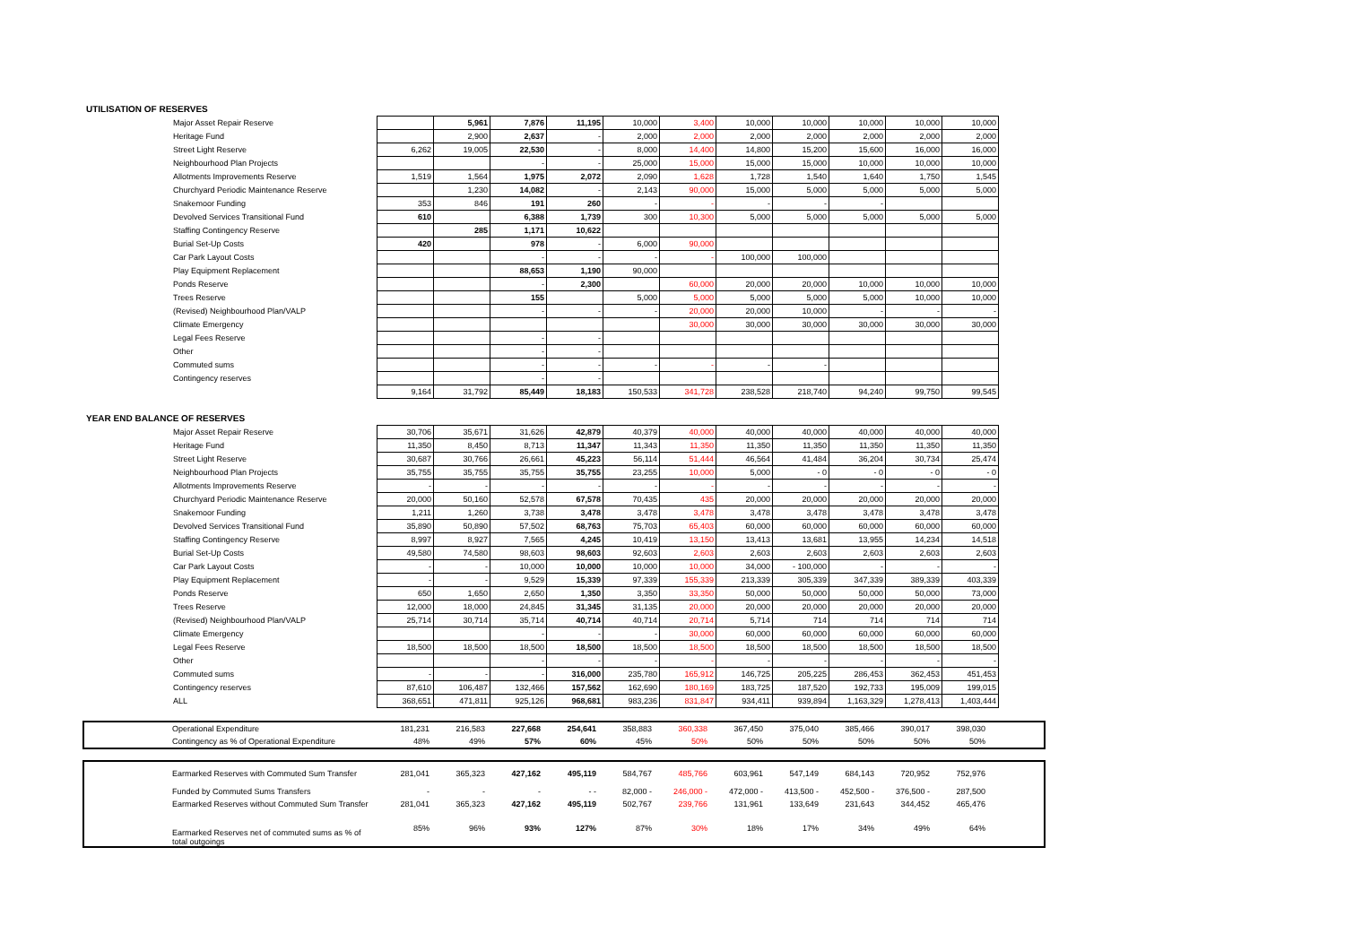UTILISATION OF RESERVES
| Major Asset Repair Reserve | | 5,961 | 7,876 | 11,195 | 10,000 | 3,400 | 10,000 | 10,000 | 10,000 | 10,000 | 10,000 |
| Heritage Fund | | 2,900 | 2,637 | - | 2,000 | 2,000 | 2,000 | 2,000 | 2,000 | 2,000 | 2,000 |
| Street Light Reserve | 6,262 | 19,005 | 22,530 | - | 8,000 | 14,400 | 14,800 | 15,200 | 15,600 | 16,000 | 16,000 |
| Neighbourhood Plan Projects | | | - | - | 25,000 | 15,000 | 15,000 | 15,000 | 10,000 | 10,000 | 10,000 |
| Allotments Improvements Reserve | 1,519 | 1,564 | 1,975 | 2,072 | 2,090 | 1,628 | 1,728 | 1,540 | 1,640 | 1,750 | 1,545 |
| Churchyard Periodic Maintenance Reserve | | 1,230 | 14,082 | - | 2,143 | 90,000 | 15,000 | 5,000 | 5,000 | 5,000 | 5,000 |
| Snakemoor Funding | 353 | 846 | 191 | 260 | - | - | - | - | - | | |
| Devolved Services Transitional Fund | 610 | | 6,388 | 1,739 | 300 | 10,300 | 5,000 | 5,000 | 5,000 | 5,000 | 5,000 |
| Staffing Contingency Reserve | | 285 | 1,171 | 10,622 | | | | | | | |
| Burial Set-Up Costs | 420 | | 978 | - | 6,000 | 90,000 | | | | | |
| Car Park Layout Costs | | | - | - | - | - | 100,000 | 100,000 | | | |
| Play Equipment Replacement | | | 88,653 | 1,190 | 90,000 | | | | | | |
| Ponds Reserve | | | - | 2,300 | | 60,000 | 20,000 | 20,000 | 10,000 | 10,000 | 10,000 |
| Trees Reserve | | | 155 | | 5,000 | 5,000 | 5,000 | 5,000 | 5,000 | 10,000 | 10,000 |
| (Revised) Neighbourhood Plan/VALP | | | - | - | - | 20,000 | 20,000 | 10,000 | - | - | - |
| Climate Emergency | | | | | | 30,000 | 30,000 | 30,000 | 30,000 | 30,000 | 30,000 |
| Legal Fees Reserve | | | - | - | | | | | | | |
| Other | | | - | - | | | | | | | |
| Commuted sums | | | - | - | - | - | - | - | | | |
| Contingency reserves | | | - | - | | | | | | | |
| | 9,164 | 31,792 | 85,449 | 18,183 | 150,533 | 341,728 | 238,528 | 218,740 | 94,240 | 99,750 | 99,545 |
YEAR END BALANCE OF RESERVES
| Major Asset Repair Reserve | 30,706 | 35,671 | 31,626 | 42,879 | 40,379 | 40,000 | 40,000 | 40,000 | 40,000 | 40,000 | 40,000 |
| Heritage Fund | 11,350 | 8,450 | 8,713 | 11,347 | 11,343 | 11,350 | 11,350 | 11,350 | 11,350 | 11,350 | 11,350 |
| Street Light Reserve | 30,687 | 30,766 | 26,661 | 45,223 | 56,114 | 51,444 | 46,564 | 41,484 | 36,204 | 30,734 | 25,474 |
| Neighbourhood Plan Projects | 35,755 | 35,755 | 35,755 | 35,755 | 23,255 | 10,000 | 5,000 | - 0 | - 0 | - 0 | - 0 |
| Allotments Improvements Reserve | - | - | - | - | - | - | - | - | - | - | - |
| Churchyard Periodic Maintenance Reserve | 20,000 | 50,160 | 52,578 | 67,578 | 70,435 | 435 | 20,000 | 20,000 | 20,000 | 20,000 | 20,000 |
| Snakemoor Funding | 1,211 | 1,260 | 3,738 | 3,478 | 3,478 | 3,478 | 3,478 | 3,478 | 3,478 | 3,478 | 3,478 |
| Devolved Services Transitional Fund | 35,890 | 50,890 | 57,502 | 68,763 | 75,703 | 65,403 | 60,000 | 60,000 | 60,000 | 60,000 | 60,000 |
| Staffing Contingency Reserve | 8,997 | 8,927 | 7,565 | 4,245 | 10,419 | 13,150 | 13,413 | 13,681 | 13,955 | 14,234 | 14,518 |
| Burial Set-Up Costs | 49,580 | 74,580 | 98,603 | 98,603 | 92,603 | 2,603 | 2,603 | 2,603 | 2,603 | 2,603 | 2,603 |
| Car Park Layout Costs | - | - | 10,000 | 10,000 | 10,000 | 10,000 | 34,000 | - 100,000 | - | - | - |
| Play Equipment Replacement | - | - | 9,529 | 15,339 | 97,339 | 155,339 | 213,339 | 305,339 | 347,339 | 389,339 | 403,339 |
| Ponds Reserve | 650 | 1,650 | 2,650 | 1,350 | 3,350 | 33,350 | 50,000 | 50,000 | 50,000 | 50,000 | 73,000 |
| Trees Reserve | 12,000 | 18,000 | 24,845 | 31,345 | 31,135 | 20,000 | 20,000 | 20,000 | 20,000 | 20,000 | 20,000 |
| (Revised) Neighbourhood Plan/VALP | 25,714 | 30,714 | 35,714 | 40,714 | 40,714 | 20,714 | 5,714 | 714 | 714 | 714 | 714 |
| Climate Emergency | | | - | - | - | 30,000 | 60,000 | 60,000 | 60,000 | 60,000 | 60,000 |
| Legal Fees Reserve | 18,500 | 18,500 | 18,500 | 18,500 | 18,500 | 18,500 | 18,500 | 18,500 | 18,500 | 18,500 | 18,500 |
| Other | | | - | - | - | - | - | - | - | - | - |
| Commuted sums | - | - | - | 316,000 | 235,780 | 165,912 | 146,725 | 205,225 | 286,453 | 362,453 | 451,453 |
| Contingency reserves | 87,610 | 106,487 | 132,466 | 157,562 | 162,690 | 180,169 | 183,725 | 187,520 | 192,733 | 195,009 | 199,015 |
| ALL | 368,651 | 471,811 | 925,126 | 968,681 | 983,236 | 831,847 | 934,411 | 939,894 | 1,163,329 | 1,278,413 | 1,403,444 |
| Operational Expenditure | 181,231 | 216,583 | 227,668 | 254,641 | 358,883 | 360,338 | 367,450 | 375,040 | 385,466 | 390,017 | 398,030 |
| Contingency as % of Operational Expenditure | 48% | 49% | 57% | 60% | 45% | 50% | 50% | 50% | 50% | 50% | 50% |
| Earmarked Reserves with Commuted Sum Transfer | 281,041 | 365,323 | 427,162 | 495,119 | 584,767 | 485,766 | 603,961 | 547,149 | 684,143 | 720,952 | 752,976 |
| Funded by Commuted Sums Transfers | - | - | - | - - | 82,000 - | 246,000 - | 472,000 - | 413,500 - | 452,500 - | 376,500 - | 287,500 |
| Earmarked Reserves without Commuted Sum Transfer | 281,041 | 365,323 | 427,162 | 495,119 | 502,767 | 239,766 | 131,961 | 133,649 | 231,643 | 344,452 | 465,476 |
| Earmarked Reserves net of commuted sums as % of total outgoings | 85% | 96% | 93% | 127% | 87% | 30% | 18% | 17% | 34% | 49% | 64% |